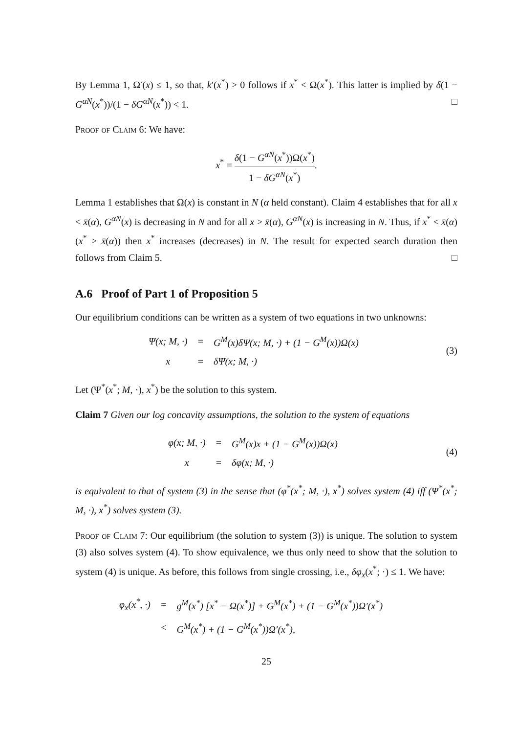By Lemma 1, Ω′(x) ≤ 1, so that, k′(x<sup>*</sup>) > 0 follows if x<sup>*</sup> < Ω(x<sup>*</sup>). This latter is implied by δ(1 − G<sup>αN</sup>(x<sup>*</sup>))/(1 − δG<sup>αN</sup>(x<sup>*</sup>)) < 1. □
Proof of Claim 6: We have:
x<sup>*</sup> = δ(1 − G<sup>αN</sup>(x<sup>*</sup>))Ω(x<sup>*</sup>) 1 − δG<sup>αN</sup>(x<sup>*</sup>).
Lemma 1 establishes that Ω(x) is constant in N (α held constant). Claim 4 establishes that for all x < x̄(α), G<sup>αN</sup>(x) is decreasing in N and for all x > x̄(α), G<sup>αN</sup>(x) is increasing in N. Thus, if x<sup>*</sup> < x̄(α) (x<sup>*</sup> > x̄(α)) then x<sup>*</sup> increases (decreases) in N. The result for expected search duration then follows from Claim 5. □
A.6 Proof of Part 1 of Proposition 5
Our equilibrium conditions can be written as a system of two equations in two unknowns:
| Ψ(x; M, ·) | = | G<sup>M</sup>(x)δΨ(x; M, ·) + (1 − G<sup>M</sup>(x))Ω(x) |
| x | = | δΨ(x; M, ·) |
(3)
Let (Ψ<sup>*</sup>(x<sup>*</sup>; M, ·), x<sup>*</sup>) be the solution to this system.
Claim 7 Given our log concavity assumptions, the solution to the system of equations
| φ(x; M, ·) | = | G<sup>M</sup>(x)x + (1 − G<sup>M</sup>(x))Ω(x) |
| x | = | δφ(x; M, ·) |
(4)
is equivalent to that of system (3) in the sense that (φ<sup>*</sup>(x<sup>*</sup>; M, ·), x<sup>*</sup>) solves system (4) iff (Ψ<sup>*</sup>(x<sup>*</sup>; M, ·), x<sup>*</sup>) solves system (3).
Proof of Claim 7: Our equilibrium (the solution to system (3)) is unique. The solution to system (3) also solves system (4). To show equivalence, we thus only need to show that the solution to system (4) is unique. As before, this follows from single crossing, i.e., δφ<sub>x</sub>(x<sup>*</sup>; ·) ≤ 1. We have:
| φ<sub>x</sub>(x<sup>*</sup>, ·) | = | g<sup>M</sup>(x<sup>*</sup>) [x<sup>*</sup> − Ω(x<sup>*</sup>)] + G<sup>M</sup>(x<sup>*</sup>) + (1 − G<sup>M</sup>(x<sup>*</sup>))Ω′(x<sup>*</sup>) |
| | < | G<sup>M</sup>(x<sup>*</sup>) + (1 − G<sup>M</sup>(x<sup>*</sup>))Ω′(x<sup>*</sup>), |
25